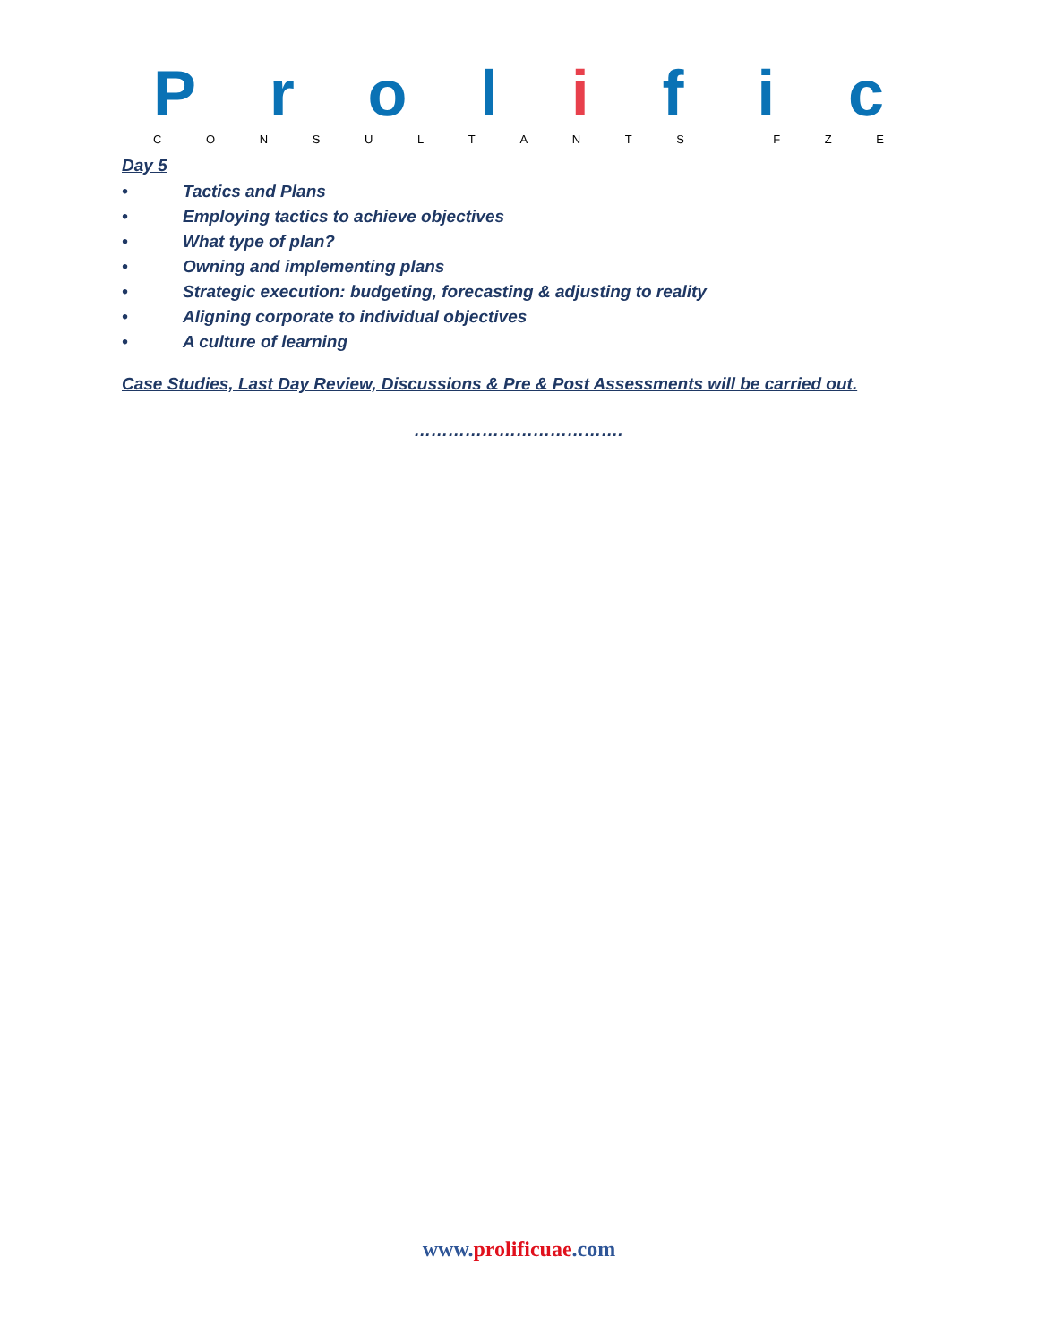Prolific
CONSULTANTS FZE
Day 5
• Tactics and Plans
• Employing tactics to achieve objectives
• What type of plan?
• Owning and implementing plans
• Strategic execution: budgeting, forecasting & adjusting to reality
• Aligning corporate to individual objectives
• A culture of learning
Case Studies, Last Day Review, Discussions & Pre & Post Assessments will be carried out.
……………………………….
www.prolificuae.com